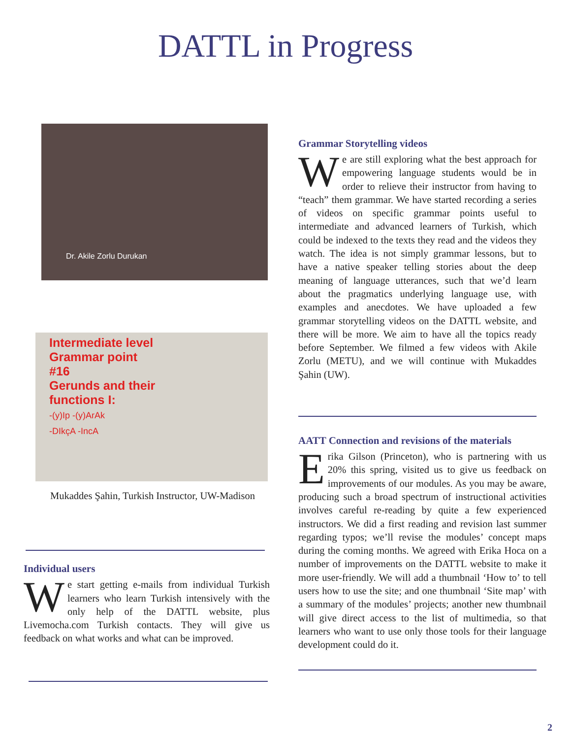DATTL in Progress
Dr. Akile Zorlu Durukan
Intermediate level
Grammar point
#16
Gerunds and their
functions I:
-(y)Ip -(y)ArAk
-DIkçA -IncA
Mukaddes Şahin, Turkish Instructor, UW-Madison
Individual users
We start getting e-mails from individual Turkish learners who learn Turkish intensively with the only help of the DATTL website, plus Livemocha.com Turkish contacts. They will give us feedback on what works and what can be improved.
Grammar Storytelling videos
We are still exploring what the best approach for empowering language students would be in order to relieve their instructor from having to “teach” them grammar. We have started recording a series of videos on specific grammar points useful to intermediate and advanced learners of Turkish, which could be indexed to the texts they read and the videos they watch. The idea is not simply grammar lessons, but to have a native speaker telling stories about the deep meaning of language utterances, such that we’d learn about the pragmatics underlying language use, with examples and anecdotes. We have uploaded a few grammar storytelling videos on the DATTL website, and there will be more. We aim to have all the topics ready before September. We filmed a few videos with Akile Zorlu (METU), and we will continue with Mukaddes Şahin (UW).
AATT Connection and revisions of the materials
Erika Gilson (Princeton), who is partnering with us 20% this spring, visited us to give us feedback on improvements of our modules. As you may be aware, producing such a broad spectrum of instructional activities involves careful re-reading by quite a few experienced instructors. We did a first reading and revision last summer regarding typos; we’ll revise the modules’ concept maps during the coming months. We agreed with Erika Hoca on a number of improvements on the DATTL website to make it more user-friendly. We will add a thumbnail ‘How to’ to tell users how to use the site; and one thumbnail ‘Site map’ with a summary of the modules’ projects; another new thumbnail will give direct access to the list of multimedia, so that learners who want to use only those tools for their language development could do it.
2